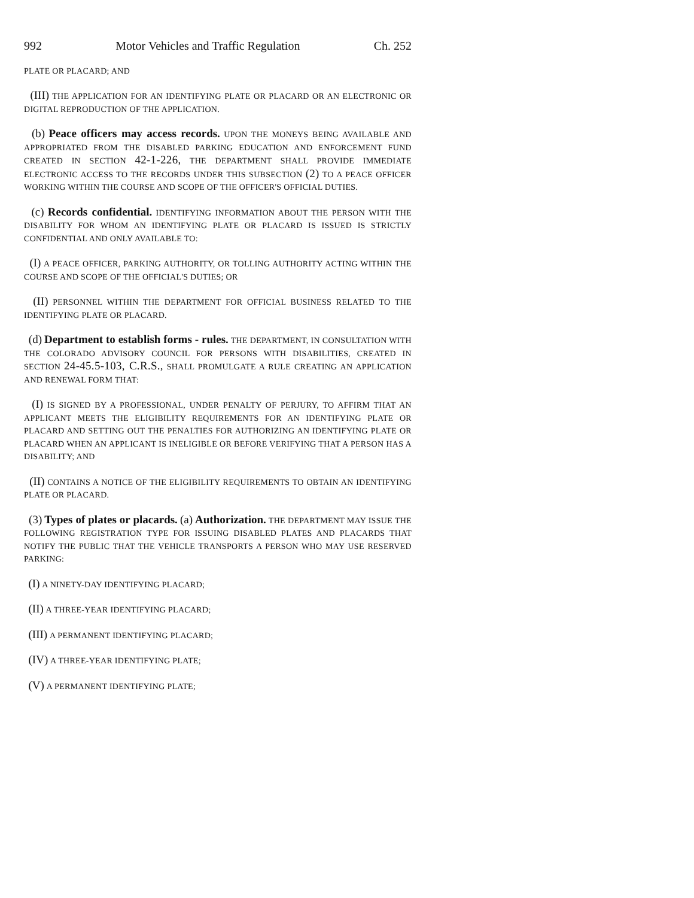992 Motor Vehicles and Traffic Regulation Ch. 252
PLATE OR PLACARD; AND
(III) THE APPLICATION FOR AN IDENTIFYING PLATE OR PLACARD OR AN ELECTRONIC OR DIGITAL REPRODUCTION OF THE APPLICATION.
(b) Peace officers may access records. UPON THE MONEYS BEING AVAILABLE AND APPROPRIATED FROM THE DISABLED PARKING EDUCATION AND ENFORCEMENT FUND CREATED IN SECTION 42-1-226, THE DEPARTMENT SHALL PROVIDE IMMEDIATE ELECTRONIC ACCESS TO THE RECORDS UNDER THIS SUBSECTION (2) TO A PEACE OFFICER WORKING WITHIN THE COURSE AND SCOPE OF THE OFFICER'S OFFICIAL DUTIES.
(c) Records confidential. IDENTIFYING INFORMATION ABOUT THE PERSON WITH THE DISABILITY FOR WHOM AN IDENTIFYING PLATE OR PLACARD IS ISSUED IS STRICTLY CONFIDENTIAL AND ONLY AVAILABLE TO:
(I) A PEACE OFFICER, PARKING AUTHORITY, OR TOLLING AUTHORITY ACTING WITHIN THE COURSE AND SCOPE OF THE OFFICIAL'S DUTIES; OR
(II) PERSONNEL WITHIN THE DEPARTMENT FOR OFFICIAL BUSINESS RELATED TO THE IDENTIFYING PLATE OR PLACARD.
(d) Department to establish forms - rules. THE DEPARTMENT, IN CONSULTATION WITH THE COLORADO ADVISORY COUNCIL FOR PERSONS WITH DISABILITIES, CREATED IN SECTION 24-45.5-103, C.R.S., SHALL PROMULGATE A RULE CREATING AN APPLICATION AND RENEWAL FORM THAT:
(I) IS SIGNED BY A PROFESSIONAL, UNDER PENALTY OF PERJURY, TO AFFIRM THAT AN APPLICANT MEETS THE ELIGIBILITY REQUIREMENTS FOR AN IDENTIFYING PLATE OR PLACARD AND SETTING OUT THE PENALTIES FOR AUTHORIZING AN IDENTIFYING PLATE OR PLACARD WHEN AN APPLICANT IS INELIGIBLE OR BEFORE VERIFYING THAT A PERSON HAS A DISABILITY; AND
(II) CONTAINS A NOTICE OF THE ELIGIBILITY REQUIREMENTS TO OBTAIN AN IDENTIFYING PLATE OR PLACARD.
(3) Types of plates or placards. (a) Authorization. THE DEPARTMENT MAY ISSUE THE FOLLOWING REGISTRATION TYPE FOR ISSUING DISABLED PLATES AND PLACARDS THAT NOTIFY THE PUBLIC THAT THE VEHICLE TRANSPORTS A PERSON WHO MAY USE RESERVED PARKING:
(I) A NINETY-DAY IDENTIFYING PLACARD;
(II) A THREE-YEAR IDENTIFYING PLACARD;
(III) A PERMANENT IDENTIFYING PLACARD;
(IV) A THREE-YEAR IDENTIFYING PLATE;
(V) A PERMANENT IDENTIFYING PLATE;